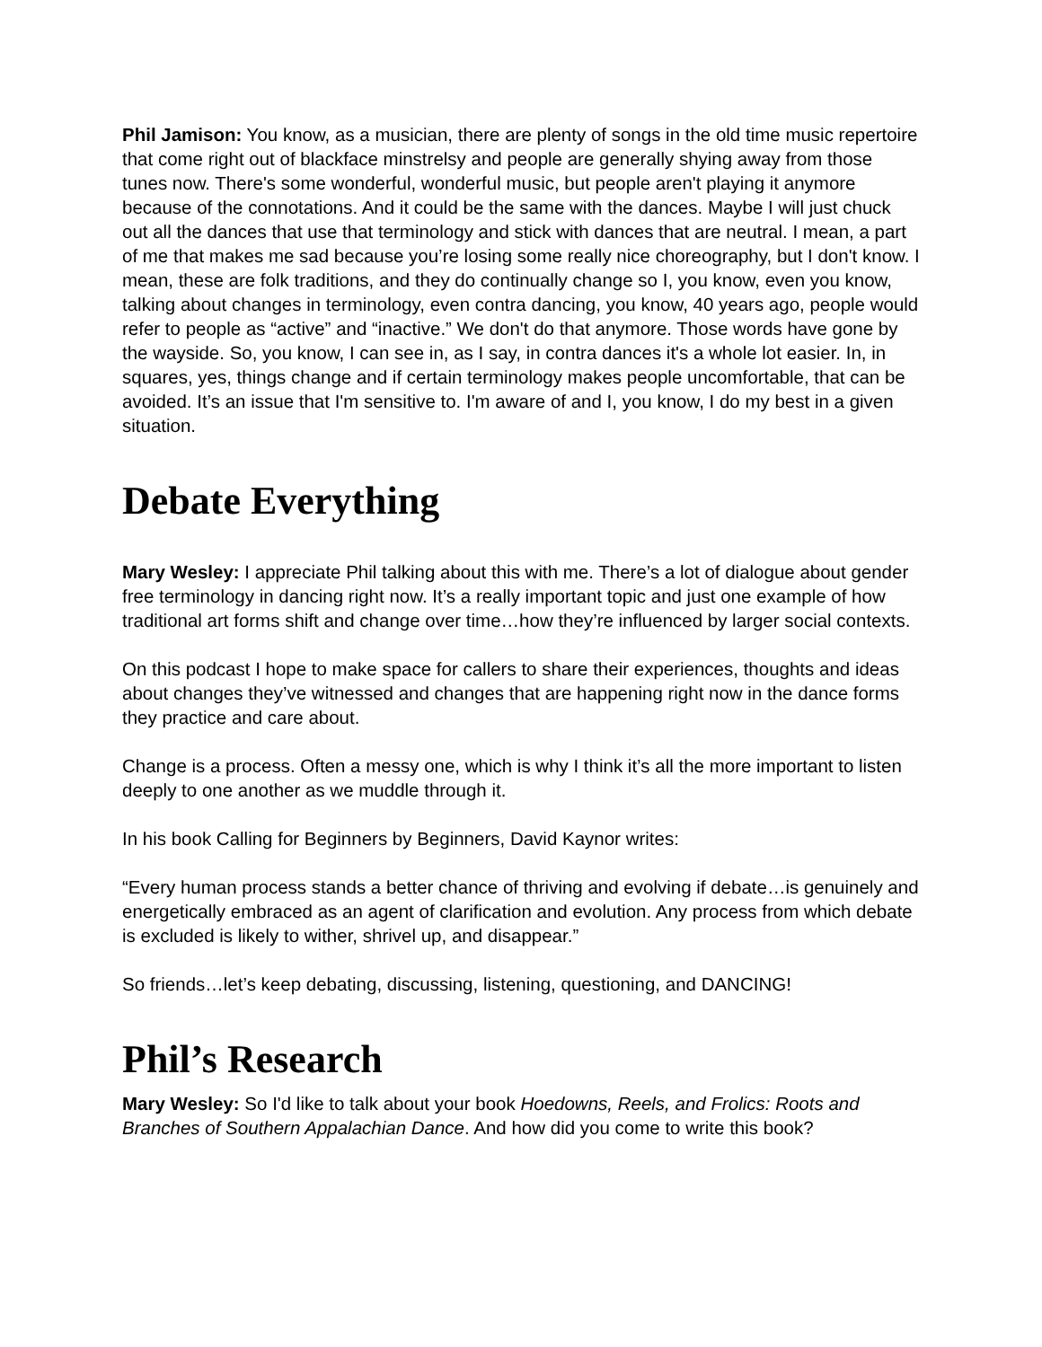Phil Jamison: You know, as a musician, there are plenty of songs in the old time music repertoire that come right out of blackface minstrelsy and people are generally shying away from those tunes now. There's some wonderful, wonderful music, but people aren't playing it anymore because of the connotations. And it could be the same with the dances. Maybe I will just chuck out all the dances that use that terminology and stick with dances that are neutral. I mean, a part of me that makes me sad because you’re losing some really nice choreography, but I don't know. I mean, these are folk traditions, and they do continually change so I, you know, even you know, talking about changes in terminology, even contra dancing, you know, 40 years ago, people would refer to people as “active” and “inactive.” We don't do that anymore. Those words have gone by the wayside. So, you know, I can see in, as I say, in contra dances it's a whole lot easier. In, in squares, yes, things change and if certain terminology makes people uncomfortable, that can be avoided. It’s an issue that I'm sensitive to. I'm aware of and I, you know, I do my best in a given situation.
Debate Everything
Mary Wesley: I appreciate Phil talking about this with me. There’s a lot of dialogue about gender free terminology in dancing right now. It’s a really important topic and just one example of how traditional art forms shift and change over time…how they’re influenced by larger social contexts.
On this podcast I hope to make space for callers to share their experiences, thoughts and ideas about changes they’ve witnessed and changes that are happening right now in the dance forms they practice and care about.
Change is a process. Often a messy one, which is why I think it’s all the more important to listen deeply to one another as we muddle through it.
In his book Calling for Beginners by Beginners, David Kaynor writes:
“Every human process stands a better chance of thriving and evolving if debate…is genuinely and energetically embraced as an agent of clarification and evolution. Any process from which debate is excluded is likely to wither, shrivel up, and disappear.”
So friends…let’s keep debating, discussing, listening, questioning, and DANCING!
Phil’s Research
Mary Wesley: So I'd like to talk about your book Hoedowns, Reels, and Frolics: Roots and Branches of Southern Appalachian Dance. And how did you come to write this book?